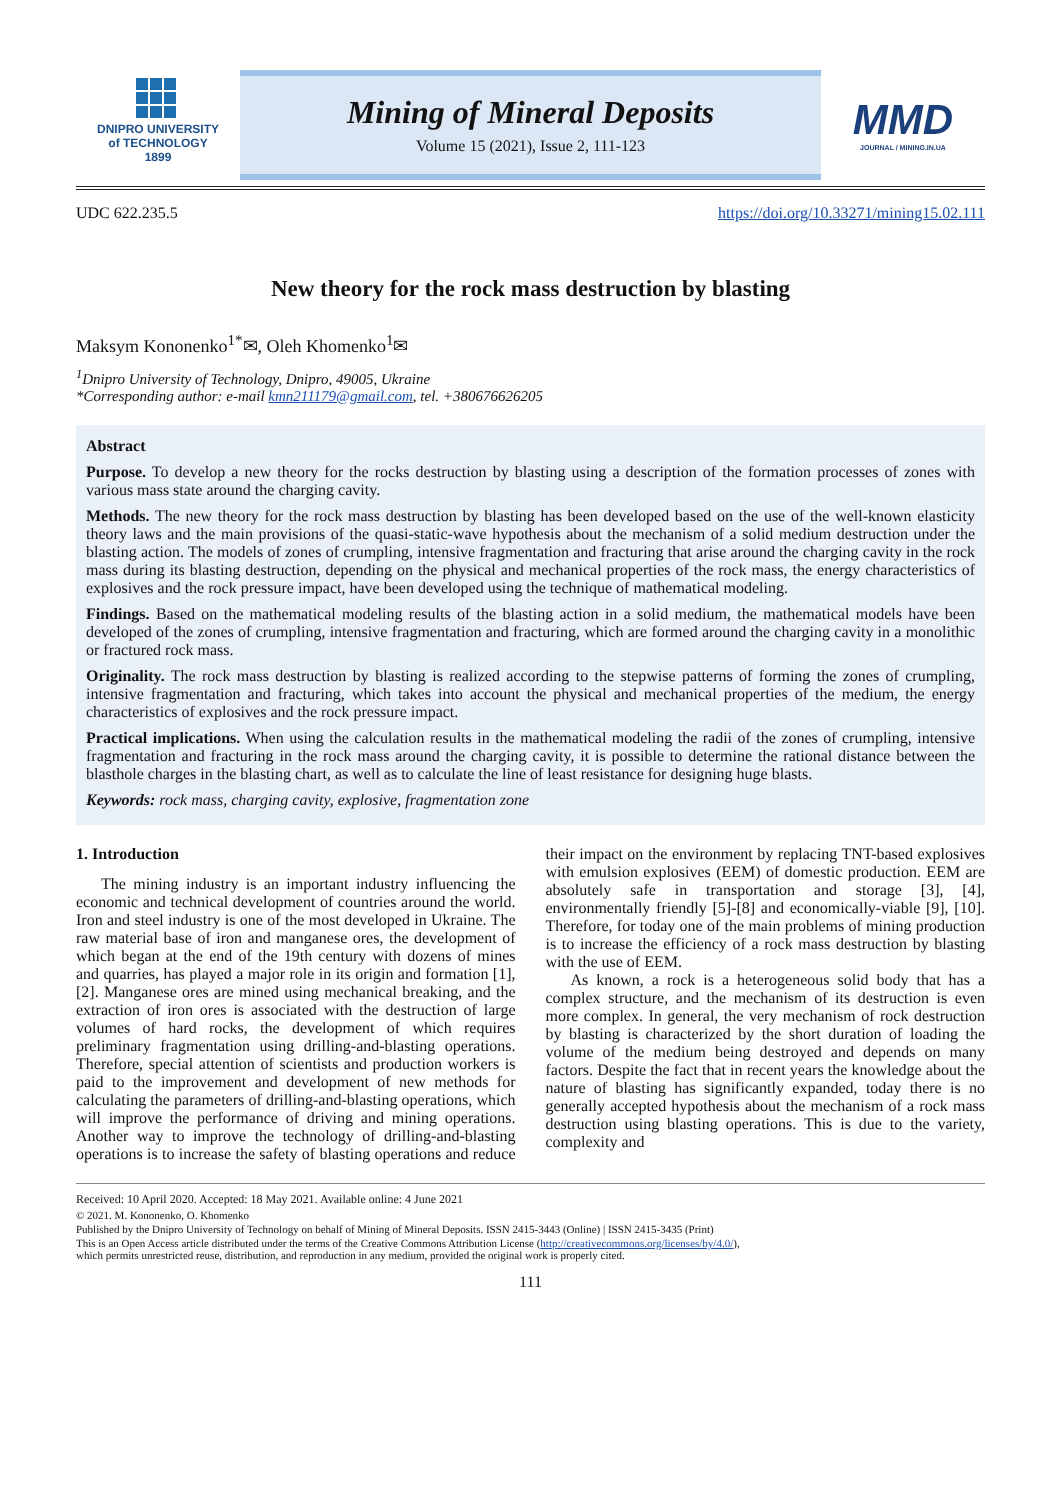DNIPRO UNIVERSITY
of TECHNOLOGY
1899
Mining of Mineral Deposits
Volume 15 (2021), Issue 2, 111-123
MMD
JOURNAL / MINING.IN.UA
UDC 622.235.5 https://doi.org/10.33271/mining15.02.111
New theory for the rock mass destruction by blasting
Maksym Kononenko<sup>1*</sup>✉, Oleh Khomenko<sup>1</sup>✉
<sup>1</sup> Dnipro University of Technology, Dnipro, 49005, Ukraine
*Corresponding author: e-mail kmn211179@gmail.com, tel. +380676626205
Abstract
Purpose. To develop a new theory for the rocks destruction by blasting using a description of the formation processes of zones with various mass state around the charging cavity.
Methods. The new theory for the rock mass destruction by blasting has been developed based on the use of the well-known elasticity theory laws and the main provisions of the quasi-static-wave hypothesis about the mechanism of a solid medium destruction under the blasting action. The models of zones of crumpling, intensive fragmentation and fracturing that arise around the charging cavity in the rock mass during its blasting destruction, depending on the physical and mechanical properties of the rock mass, the energy characteristics of explosives and the rock pressure impact, have been developed using the technique of mathematical modeling.
Findings. Based on the mathematical modeling results of the blasting action in a solid medium, the mathematical models have been developed of the zones of crumpling, intensive fragmentation and fracturing, which are formed around the charging cavity in a monolithic or fractured rock mass.
Originality. The rock mass destruction by blasting is realized according to the stepwise patterns of forming the zones of crumpling, intensive fragmentation and fracturing, which takes into account the physical and mechanical properties of the medium, the energy characteristics of explosives and the rock pressure impact.
Practical implications. When using the calculation results in the mathematical modeling the radii of the zones of crumpling, intensive fragmentation and fracturing in the rock mass around the charging cavity, it is possible to determine the rational distance between the blasthole charges in the blasting chart, as well as to calculate the line of least resistance for designing huge blasts.
Keywords: rock mass, charging cavity, explosive, fragmentation zone
1. Introduction
The mining industry is an important industry influencing the economic and technical development of countries around the world. Iron and steel industry is one of the most developed in Ukraine. The raw material base of iron and manganese ores, the development of which began at the end of the 19th century with dozens of mines and quarries, has played a major role in its origin and formation [1], [2]. Manganese ores are mined using mechanical breaking, and the extraction of iron ores is associated with the destruction of large volumes of hard rocks, the development of which requires preliminary fragmentation using drilling-and-blasting operations. Therefore, special attention of scientists and production workers is paid to the improvement and development of new methods for calculating the parameters of drilling-and-blasting operations, which will improve the performance of driving and mining operations. Another way to improve the technology of drilling-and-blasting operations is to increase the safety of blasting operations and reduce their impact on the environment by replacing TNT-based explosives with emulsion explosives (EEM) of domestic production. EEM are absolutely safe in transportation and storage [3], [4], environmentally friendly [5]-[8] and economically-viable [9], [10]. Therefore, for today one of the main problems of mining production is to increase the efficiency of a rock mass destruction by blasting with the use of EEM.
As known, a rock is a heterogeneous solid body that has a complex structure, and the mechanism of its destruction is even more complex. In general, the very mechanism of rock destruction by blasting is characterized by the short duration of loading the volume of the medium being destroyed and depends on many factors. Despite the fact that in recent years the knowledge about the nature of blasting has significantly expanded, today there is no generally accepted hypothesis about the mechanism of a rock mass destruction using blasting operations. This is due to the variety, complexity and
Received: 10 April 2020. Accepted: 18 May 2021. Available online: 4 June 2021
© 2021. M. Kononenko, O. Khomenko
Published by the Dnipro University of Technology on behalf of Mining of Mineral Deposits. ISSN 2415-3443 (Online) | ISSN 2415-3435 (Print)
This is an Open Access article distributed under the terms of the Creative Commons Attribution License (http://creativecommons.org/licenses/by/4.0/),
which permits unrestricted reuse, distribution, and reproduction in any medium, provided the original work is properly cited.
111